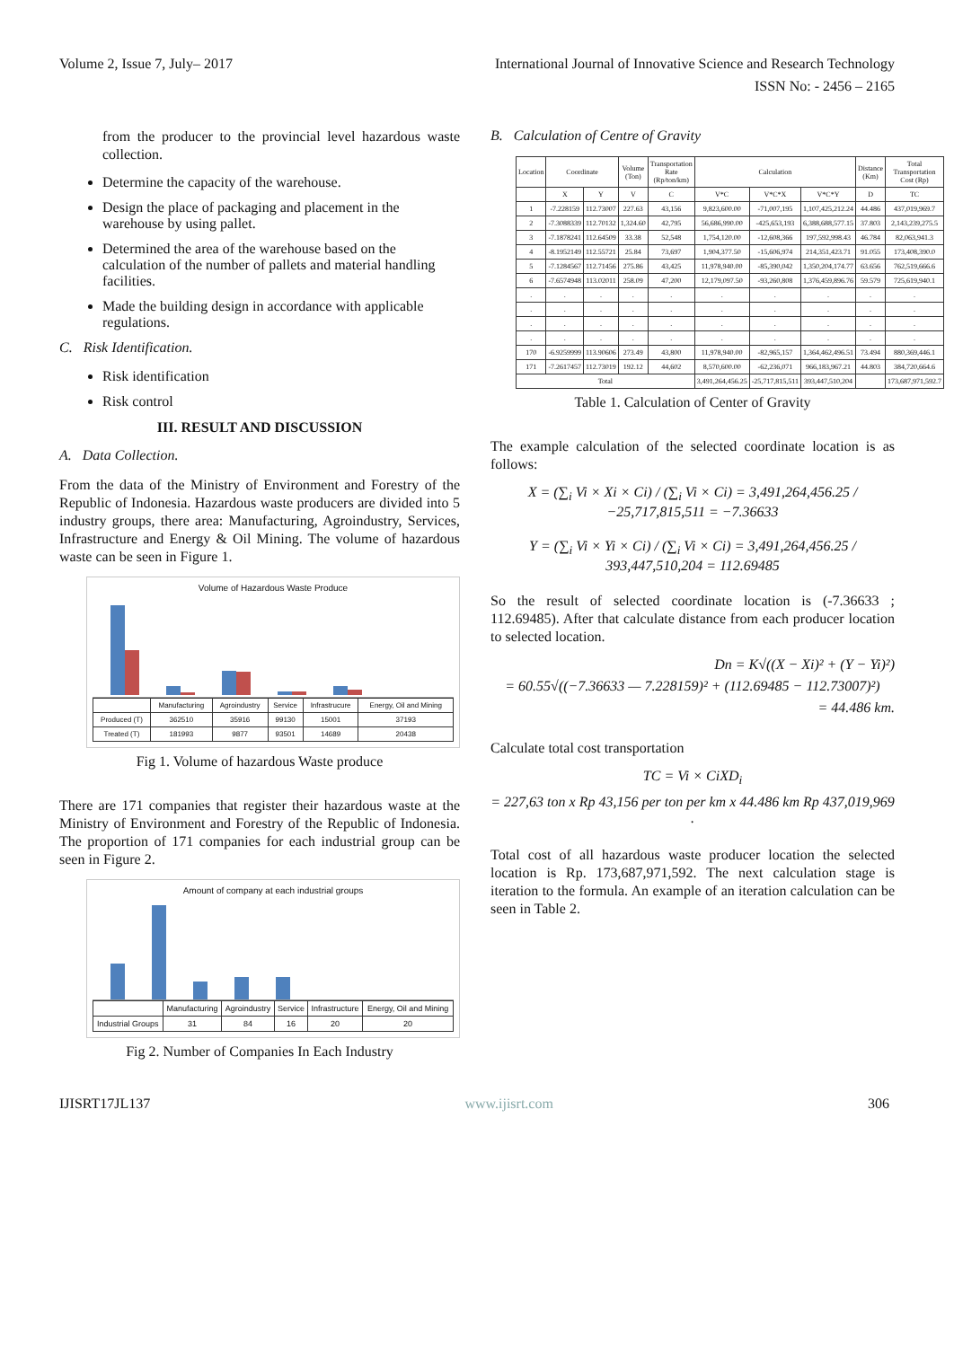Volume 2, Issue 7, July– 2017 International Journal of Innovative Science and Research Technology
ISSN No: - 2456 – 2165
from the producer to the provincial level hazardous waste collection.
Determine the capacity of the warehouse.
Design the place of packaging and placement in the warehouse by using pallet.
Determined the area of the warehouse based on the calculation of the number of pallets and material handling facilities.
Made the building design in accordance with applicable regulations.
C. Risk Identification.
Risk identification
Risk control
III. RESULT AND DISCUSSION
A. Data Collection.
From the data of the Ministry of Environment and Forestry of the Republic of Indonesia. Hazardous waste producers are divided into 5 industry groups, there area: Manufacturing, Agroindustry, Services, Infrastructure and Energy & Oil Mining. The volume of hazardous waste can be seen in Figure 1.
Volume of Hazardous Waste Produce
| | Manufacturing | Agroindustry | Service | Infrastrucure | Energy, Oil and Mining |
| --- | --- | --- | --- | --- | --- |
| Produced (T) | 362510 | 35916 | 99130 | 15001 | 37193 |
| Treated (T) | 181993 | 9877 | 93501 | 14689 | 20438 |
Fig 1. Volume of hazardous Waste produce
There are 171 companies that register their hazardous waste at the Ministry of Environment and Forestry of the Republic of Indonesia. The proportion of 171 companies for each industrial group can be seen in Figure 2.
Amount of company at each industrial groups
| | Manufacturing | Agroindustry | Service | Infrastructure | Energy, Oil and Mining |
| --- | --- | --- | --- | --- | --- |
| Industrial Groups | 31 | 84 | 16 | 20 | 20 |
Fig 2. Number of Companies In Each Industry
B. Calculation of Centre of Gravity
| Location | Coordinate | | Volume (Ton) | Transportation Rate (Rp/ton/km) | Calculation | | | Distance (Km) | Total Transportation Cost (Rp) |
| --- | --- | --- | --- | --- | --- | --- | --- | --- | --- |
| | X | Y | V | C | V*C | V*C*X | V*C*Y | D | TC |
| 1 | -7.228159 | 112.73007 | 227.63 | 43,156 | 9,823,600.00 | -71,007,195 | 1,107,425,212.24 | 44.486 | 437,019,969.7 |
| 2 | -7.3088339 | 112.70132 | 1,324.60 | 42,795 | 56,686,990.00 | -425,653,193 | 6,388,688,577.15 | 37.803 | 2,143,239,275.5 |
| 3 | -7.1878241 | 112.64509 | 33.38 | 52,548 | 1,754,120.00 | -12,608,366 | 197,592,998.43 | 46.784 | 82,063,941.3 |
| 4 | -8.1952149 | 112.55721 | 25.84 | 73,697 | 1,904,377.50 | -15,606,974 | 214,351,423.71 | 91.055 | 173,408,390.0 |
| 5 | -7.1284567 | 112.71456 | 275.86 | 43,425 | 11,978,940.00 | -85,390,042 | 1,350,204,174.77 | 63.656 | 762,519,666.6 |
| 6 | -7.6574948 | 113.02011 | 258.09 | 47,200 | 12,179,097.50 | -93,260,808 | 1,376,459,896.76 | 59.579 | 725,619,940.1 |
| . | . | . | . | . | . | . | . | . | . |
| . | . | . | . | . | . | . | . | . | . |
| . | . | . | . | . | . | . | . | . | . |
| . | . | . | . | . | . | . | . | . | . |
| 170 | -6.9259999 | 113.90606 | 273.49 | 43,800 | 11,978,940.00 | -82,965,157 | 1,364,462,496.51 | 73.494 | 880,369,446.1 |
| 171 | -7.2617457 | 112.73019 | 192.12 | 44,602 | 8,570,600.00 | -62,236,071 | 966,183,967.21 | 44.803 | 384,720,664.6 |
| Total | | | | | 3,491,264,456.25 | -25,717,815,511 | 393,447,510,204 | | 173,687,971,592.7 |
Table 1. Calculation of Center of Gravity
The example calculation of the selected coordinate location is as follows:
X = (∑<sub>i</sub> Vi × Xi × Ci) / (∑<sub>i</sub> Vi × Ci) = 3,491,264,456.25 / −25,717,815,511 = −7.36633
Y = (∑<sub>i</sub> Vi × Yi × Ci) / (∑<sub>i</sub> Vi × Ci) = 3,491,264,456.25 / 393,447,510,204 = 112.69485
So the result of selected coordinate location is (-7.36633 ; 112.69485). After that calculate distance from each producer location to selected location.
Dn = K√((X − Xi)² + (Y − Yi)²)
= 60.55√((−7.36633 — 7.228159)² + (112.69485 − 112.73007)²)
= 44.486 km.
Calculate total cost transportation
TC = Vi × CiXD<sub>i</sub>
= 227,63 ton x Rp 43,156 per ton per km x 44.486 km Rp 437,019,969 .
Total cost of all hazardous waste producer location the selected location is Rp. 173,687,971,592. The next calculation stage is iteration to the formula. An example of an iteration calculation can be seen in Table 2.
IJISRT17JL137 www.ijisrt.com 306